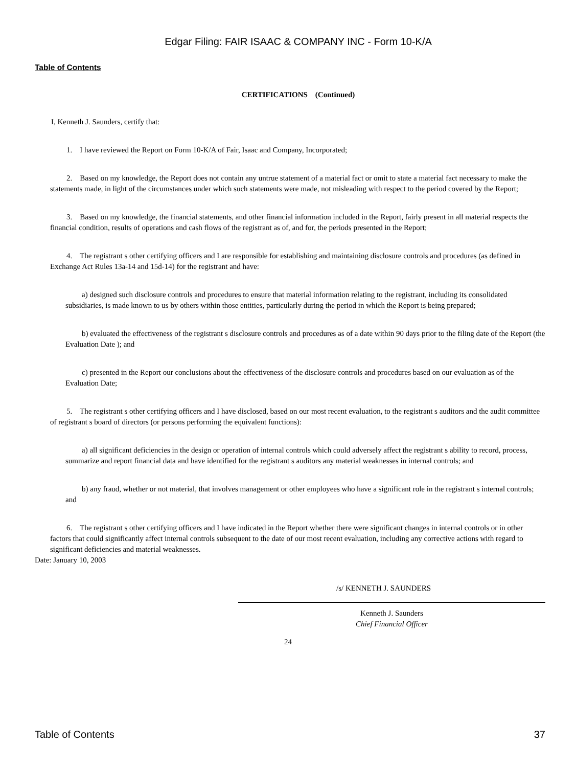Edgar Filing: FAIR ISAAC & COMPANY INC - Form 10-K/A
Table of Contents
CERTIFICATIONS (Continued)
I, Kenneth J. Saunders, certify that:
1. I have reviewed the Report on Form 10-K/A of Fair, Isaac and Company, Incorporated;
2. Based on my knowledge, the Report does not contain any untrue statement of a material fact or omit to state a material fact necessary to make the statements made, in light of the circumstances under which such statements were made, not misleading with respect to the period covered by the Report;
3. Based on my knowledge, the financial statements, and other financial information included in the Report, fairly present in all material respects the financial condition, results of operations and cash flows of the registrant as of, and for, the periods presented in the Report;
4. The registrant s other certifying officers and I are responsible for establishing and maintaining disclosure controls and procedures (as defined in Exchange Act Rules 13a-14 and 15d-14) for the registrant and have:
a) designed such disclosure controls and procedures to ensure that material information relating to the registrant, including its consolidated subsidiaries, is made known to us by others within those entities, particularly during the period in which the Report is being prepared;
b) evaluated the effectiveness of the registrant s disclosure controls and procedures as of a date within 90 days prior to the filing date of the Report (the Evaluation Date ); and
c) presented in the Report our conclusions about the effectiveness of the disclosure controls and procedures based on our evaluation as of the Evaluation Date;
5. The registrant s other certifying officers and I have disclosed, based on our most recent evaluation, to the registrant s auditors and the audit committee of registrant s board of directors (or persons performing the equivalent functions):
a) all significant deficiencies in the design or operation of internal controls which could adversely affect the registrant s ability to record, process, summarize and report financial data and have identified for the registrant s auditors any material weaknesses in internal controls; and
b) any fraud, whether or not material, that involves management or other employees who have a significant role in the registrant s internal controls; and
6. The registrant s other certifying officers and I have indicated in the Report whether there were significant changes in internal controls or in other factors that could significantly affect internal controls subsequent to the date of our most recent evaluation, including any corrective actions with regard to significant deficiencies and material weaknesses.
Date: January 10, 2003
/s/ KENNETH J. SAUNDERS
Kenneth J. Saunders
Chief Financial Officer
24
Table of Contents 37